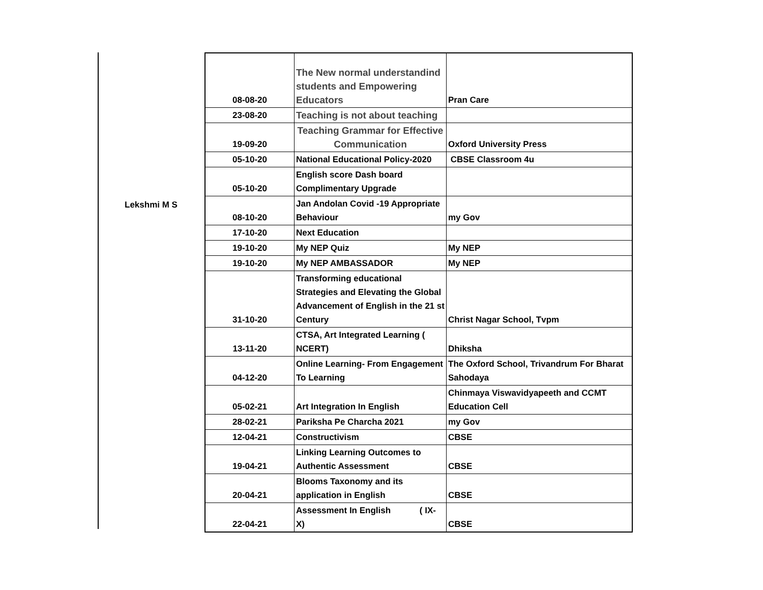Lekshmi M S
| 08-08-20 | The New normal understandind students and Empowering Educators | Pran Care |
| 23-08-20 | Teaching is not about teaching | |
| 19-09-20 | Teaching Grammar for Effective Communication | Oxford University Press |
| 05-10-20 | National Educational Policy-2020 | CBSE Classroom 4u |
| 05-10-20 | English score Dash board Complimentary Upgrade | |
| 08-10-20 | Jan Andolan Covid -19 Appropriate Behaviour | my Gov |
| 17-10-20 | Next Education | |
| 19-10-20 | My NEP Quiz | My NEP |
| 19-10-20 | My NEP AMBASSADOR | My NEP |
| 31-10-20 | Transforming educational Strategies and Elevating the Global Advancement of English in the 21 st Century | Christ Nagar School, Tvpm |
| 13-11-20 | CTSA, Art Integrated Learning ( NCERT) | Dhiksha |
| 04-12-20 | Online Learning- From Engagement To Learning | The Oxford School, Trivandrum For Bharat Sahodaya |
| 05-02-21 | Art Integration In English | Chinmaya Viswavidyapeeth and CCMT Education Cell |
| 28-02-21 | Pariksha Pe Charcha 2021 | my Gov |
| 12-04-21 | Constructivism | CBSE |
| 19-04-21 | Linking Learning Outcomes to Authentic Assessment | CBSE |
| 20-04-21 | Blooms Taxonomy and its application in English | CBSE |
| 22-04-21 | Assessment In English ( IX- X) | CBSE |